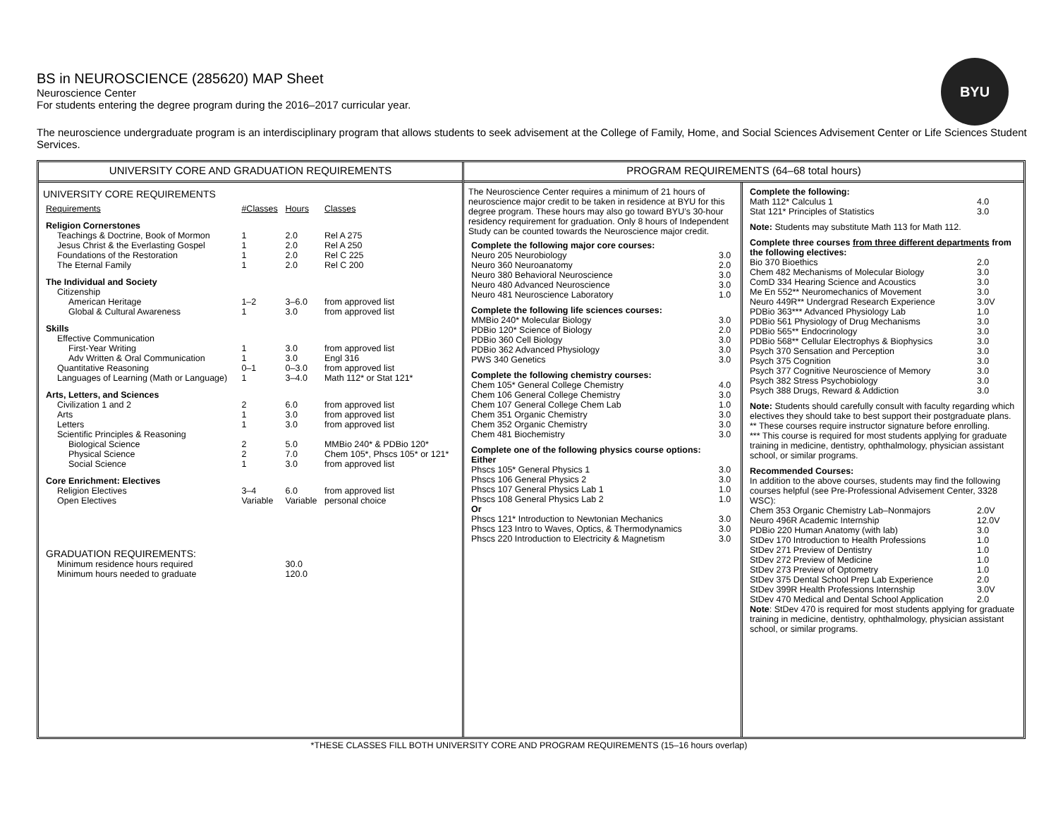BS in NEUROSCIENCE (285620) MAP Sheet
Neuroscience Center
For students entering the degree program during the 2016–2017 curricular year.
BYU
The neuroscience undergraduate program is an interdisciplinary program that allows students to seek advisement at the College of Family, Home, and Social Sciences Advisement Center or Life Sciences Student Services.
UNIVERSITY CORE AND GRADUATION REQUIREMENTS
UNIVERSITY CORE REQUIREMENTS
| Requirements | #Classes | Hours | Classes |
| --- | --- | --- | --- |
| Religion Cornerstones | | | |
| Teachings & Doctrine, Book of Mormon | 1 | 2.0 | Rel A 275 |
| Jesus Christ & the Everlasting Gospel | 1 | 2.0 | Rel A 250 |
| Foundations of the Restoration | 1 | 2.0 | Rel C 225 |
| The Eternal Family | 1 | 2.0 | Rel C 200 |
| The Individual and Society | | | |
| Citizenship | | | |
| American Heritage | 1–2 | 3–6.0 | from approved list |
| Global & Cultural Awareness | 1 | 3.0 | from approved list |
| Skills | | | |
| Effective Communication | | | |
| First-Year Writing | 1 | 3.0 | from approved list |
| Adv Written & Oral Communication | 1 | 3.0 | Engl 316 |
| Quantitative Reasoning | 0–1 | 0–3.0 | from approved list |
| Languages of Learning (Math or Language) | 1 | 3–4.0 | Math 112* or Stat 121* |
| Arts, Letters, and Sciences | | | |
| Civilization 1 and 2 | 2 | 6.0 | from approved list |
| Arts | 1 | 3.0 | from approved list |
| Letters | 1 | 3.0 | from approved list |
| Scientific Principles & Reasoning | | | |
| Biological Science | 2 | 5.0 | MMBio 240* & PDBio 120* |
| Physical Science | 2 | 7.0 | Chem 105*, Phscs 105* or 121* |
| Social Science | 1 | 3.0 | from approved list |
| Core Enrichment: Electives | | | |
| Religion Electives | 3–4 | 6.0 | from approved list |
| Open Electives | Variable | Variable | personal choice |
| GRADUATION REQUIREMENTS: | | | |
| Minimum residence hours required | | 30.0 | |
| Minimum hours needed to graduate | | 120.0 | |
PROGRAM REQUIREMENTS (64–68 total hours)
The Neuroscience Center requires a minimum of 21 hours of neuroscience major credit to be taken in residence at BYU for this degree program. These hours may also go toward BYU’s 30-hour residency requirement for graduation. Only 8 hours of Independent Study can be counted towards the Neuroscience major credit.
| Complete the following major core courses: | |
| Neuro 205 Neurobiology | 3.0 |
| Neuro 360 Neuroanatomy | 2.0 |
| Neuro 380 Behavioral Neuroscience | 3.0 |
| Neuro 480 Advanced Neuroscience | 3.0 |
| Neuro 481 Neuroscience Laboratory | 1.0 |
| Complete the following life sciences courses: | |
| MMBio 240* Molecular Biology | 3.0 |
| PDBio 120* Science of Biology | 2.0 |
| PDBio 360 Cell Biology | 3.0 |
| PDBio 362 Advanced Physiology | 3.0 |
| PWS 340 Genetics | 3.0 |
| Complete the following chemistry courses: | |
| Chem 105* General College Chemistry | 4.0 |
| Chem 106 General College Chemistry | 3.0 |
| Chem 107 General College Chem Lab | 1.0 |
| Chem 351 Organic Chemistry | 3.0 |
| Chem 352 Organic Chemistry | 3.0 |
| Chem 481 Biochemistry | 3.0 |
| Complete one of the following physics course options: | |
| Either | |
| Phscs 105* General Physics 1 | 3.0 |
| Phscs 106 General Physics 2 | 3.0 |
| Phscs 107 General Physics Lab 1 | 1.0 |
| Phscs 108 General Physics Lab 2 | 1.0 |
| Or | |
| Phscs 121* Introduction to Newtonian Mechanics | 3.0 |
| Phscs 123 Intro to Waves, Optics, & Thermodynamics | 3.0 |
| Phscs 220 Introduction to Electricity & Magnetism | 3.0 |
| Complete the following: | |
| Math 112* Calculus 1 | 4.0 |
| Stat 121* Principles of Statistics | 3.0 |
| Note: Students may substitute Math 113 for Math 112. | |
| Complete three courses from three different departments from the following electives: | |
| Bio 370 Bioethics | 2.0 |
| Chem 482 Mechanisms of Molecular Biology | 3.0 |
| ComD 334 Hearing Science and Acoustics | 3.0 |
| Me En 552** Neuromechanics of Movement | 3.0 |
| Neuro 449R** Undergrad Research Experience | 3.0V |
| PDBio 363*** Advanced Physiology Lab | 1.0 |
| PDBio 561 Physiology of Drug Mechanisms | 3.0 |
| PDBio 565** Endocrinology | 3.0 |
| PDBio 568** Cellular Electrophys & Biophysics | 3.0 |
| Psych 370 Sensation and Perception | 3.0 |
| Psych 375 Cognition | 3.0 |
| Psych 377 Cognitive Neuroscience of Memory | 3.0 |
| Psych 382 Stress Psychobiology | 3.0 |
| Psych 388 Drugs, Reward & Addiction | 3.0 |
| Note: Students should carefully consult with faculty regarding which electives they should take to best support their postgraduate plans. ** These courses require instructor signature before enrolling. *** This course is required for most students applying for graduate training in medicine, dentistry, ophthalmology, physician assistant school, or similar programs. | |
| Recommended Courses: | |
| In addition to the above courses, students may find the following courses helpful (see Pre-Professional Advisement Center, 3328 WSC): | |
| Chem 353 Organic Chemistry Lab–Nonmajors | 2.0V |
| Neuro 496R Academic Internship | 12.0V |
| PDBio 220 Human Anatomy (with lab) | 3.0 |
| StDev 170 Introduction to Health Professions | 1.0 |
| StDev 271 Preview of Dentistry | 1.0 |
| StDev 272 Preview of Medicine | 1.0 |
| StDev 273 Preview of Optometry | 1.0 |
| StDev 375 Dental School Prep Lab Experience | 2.0 |
| StDev 399R Health Professions Internship | 3.0V |
| StDev 470 Medical and Dental School Application | 2.0 |
| Note : StDev 470 is required for most students applying for graduate training in medicine, dentistry, ophthalmology, physician assistant school, or similar programs. | |
*THESE CLASSES FILL BOTH UNIVERSITY CORE AND PROGRAM REQUIREMENTS (15–16 hours overlap)